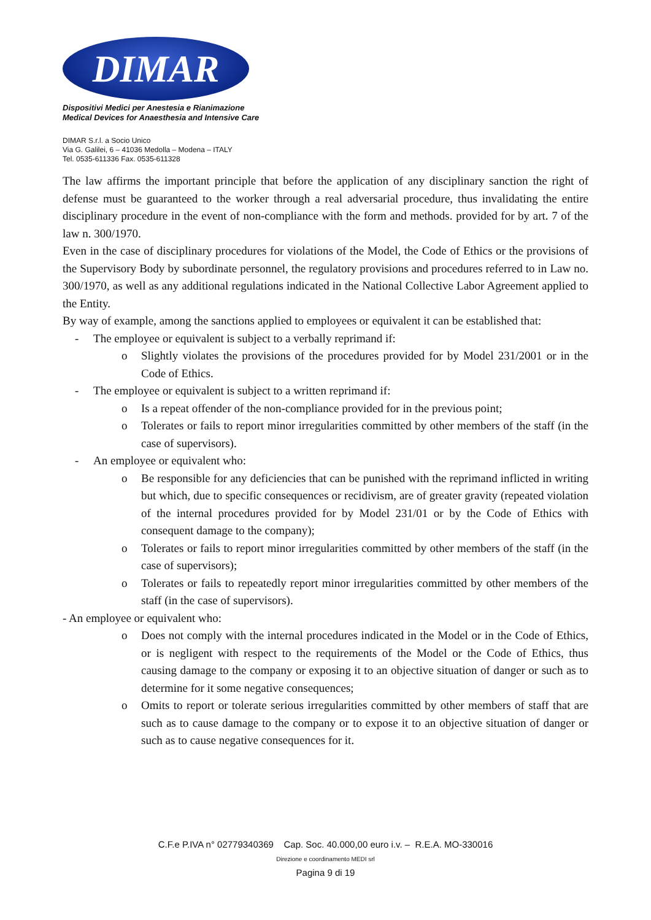DIMAR
Dispositivi Medici per Anestesia e Rianimazione
Medical Devices for Anaesthesia and Intensive Care
DIMAR S.r.l. a Socio Unico
Via G. Galilei, 6 – 41036 Medolla – Modena – ITALY
Tel. 0535-611336 Fax. 0535-611328
The law affirms the important principle that before the application of any disciplinary sanction the right of defense must be guaranteed to the worker through a real adversarial procedure, thus invalidating the entire disciplinary procedure in the event of non-compliance with the form and methods. provided for by art. 7 of the law n. 300/1970.
Even in the case of disciplinary procedures for violations of the Model, the Code of Ethics or the provisions of the Supervisory Body by subordinate personnel, the regulatory provisions and procedures referred to in Law no. 300/1970, as well as any additional regulations indicated in the National Collective Labor Agreement applied to the Entity.
By way of example, among the sanctions applied to employees or equivalent it can be established that:
- The employee or equivalent is subject to a verbally reprimand if:
o Slightly violates the provisions of the procedures provided for by Model 231/2001 or in the Code of Ethics.
- The employee or equivalent is subject to a written reprimand if:
o Is a repeat offender of the non-compliance provided for in the previous point;
o Tolerates or fails to report minor irregularities committed by other members of the staff (in the case of supervisors).
- An employee or equivalent who:
o Be responsible for any deficiencies that can be punished with the reprimand inflicted in writing but which, due to specific consequences or recidivism, are of greater gravity (repeated violation of the internal procedures provided for by Model 231/01 or by the Code of Ethics with consequent damage to the company);
o Tolerates or fails to report minor irregularities committed by other members of the staff (in the case of supervisors);
o Tolerates or fails to repeatedly report minor irregularities committed by other members of the staff (in the case of supervisors).
- An employee or equivalent who:
o Does not comply with the internal procedures indicated in the Model or in the Code of Ethics, or is negligent with respect to the requirements of the Model or the Code of Ethics, thus causing damage to the company or exposing it to an objective situation of danger or such as to determine for it some negative consequences;
o Omits to report or tolerate serious irregularities committed by other members of staff that are such as to cause damage to the company or to expose it to an objective situation of danger or such as to cause negative consequences for it.
C.F.e P.IVA n° 02779340369 Cap. Soc. 40.000,00 euro i.v. – R.E.A. MO-330016
Direzione e coordinamento MEDI srl
Pagina 9 di 19